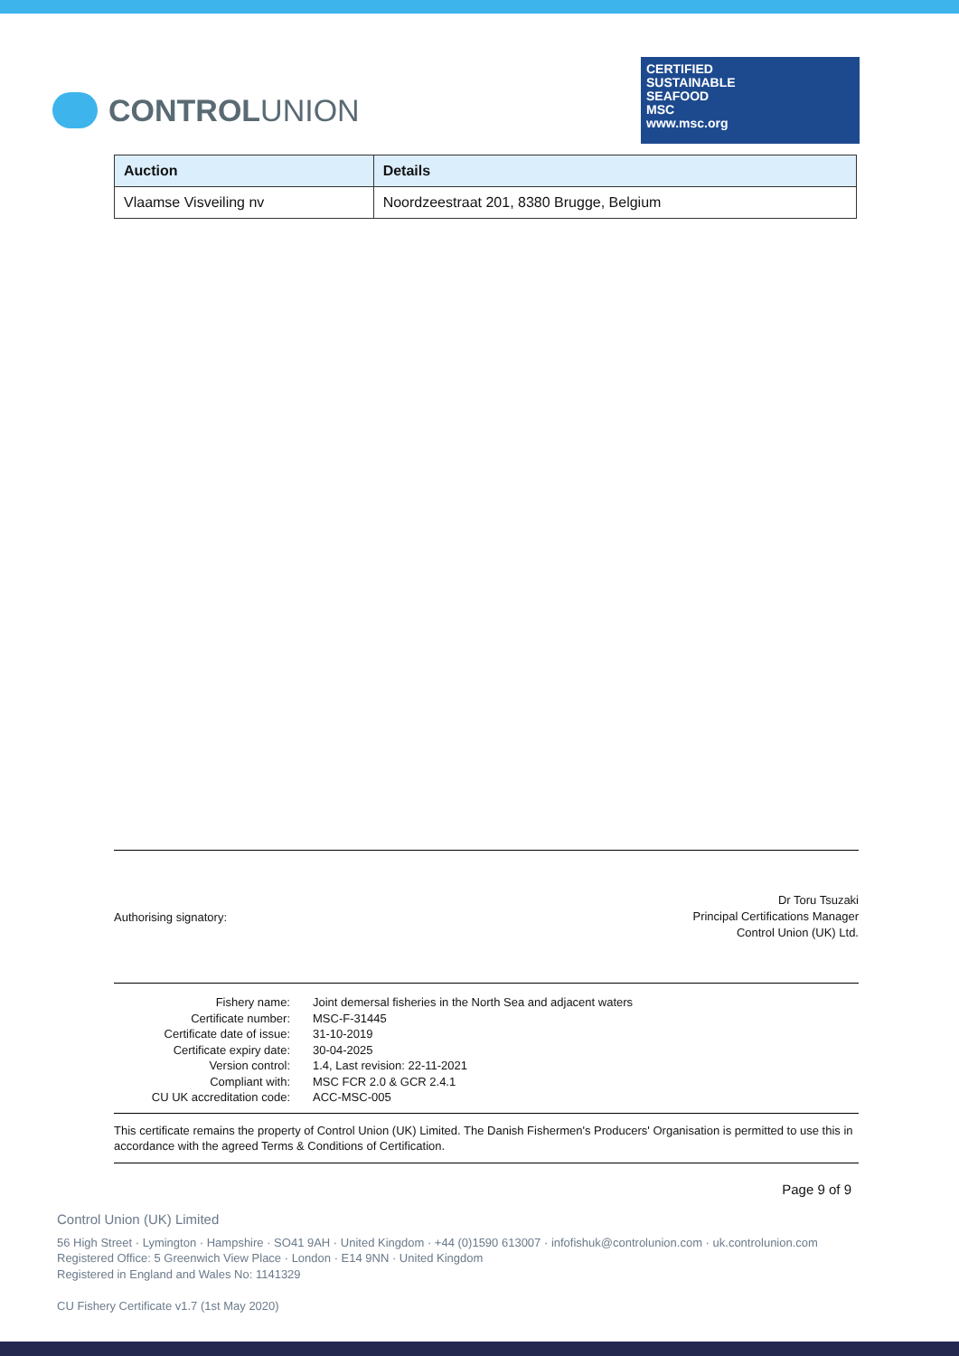CONTROL UNION
CERTIFIED
SUSTAINABLE
SEAFOOD
MSC
www.msc.org
| Auction | Details |
| --- | --- |
| Vlaamse Visveiling nv | Noordzeestraat 201, 8380 Brugge, Belgium |
Authorising signatory:
Dr Toru Tsuzaki
Principal Certifications Manager
Control Union (UK) Ltd.
Fishery name:
Joint demersal fisheries in the North Sea and adjacent waters
Certificate number:
MSC-F-31445
Certificate date of issue:
31-10-2019
Certificate expiry date:
30-04-2025
Version control:
1.4, Last revision: 22-11-2021
Compliant with:
MSC FCR 2.0 & GCR 2.4.1
CU UK accreditation code:
ACC-MSC-005
This certificate remains the property of Control Union (UK) Limited. The Danish Fishermen's Producers' Organisation is permitted to use this in accordance with the agreed Terms & Conditions of Certification.
Page 9 of 9
Control Union (UK) Limited
56 High Street · Lymington · Hampshire · SO41 9AH · United Kingdom · +44 (0)1590 613007 · infofishuk@controlunion.com · uk.controlunion.com
Registered Office: 5 Greenwich View Place · London · E14 9NN · United Kingdom
Registered in England and Wales No: 1141329
CU Fishery Certificate v1.7 (1st May 2020)